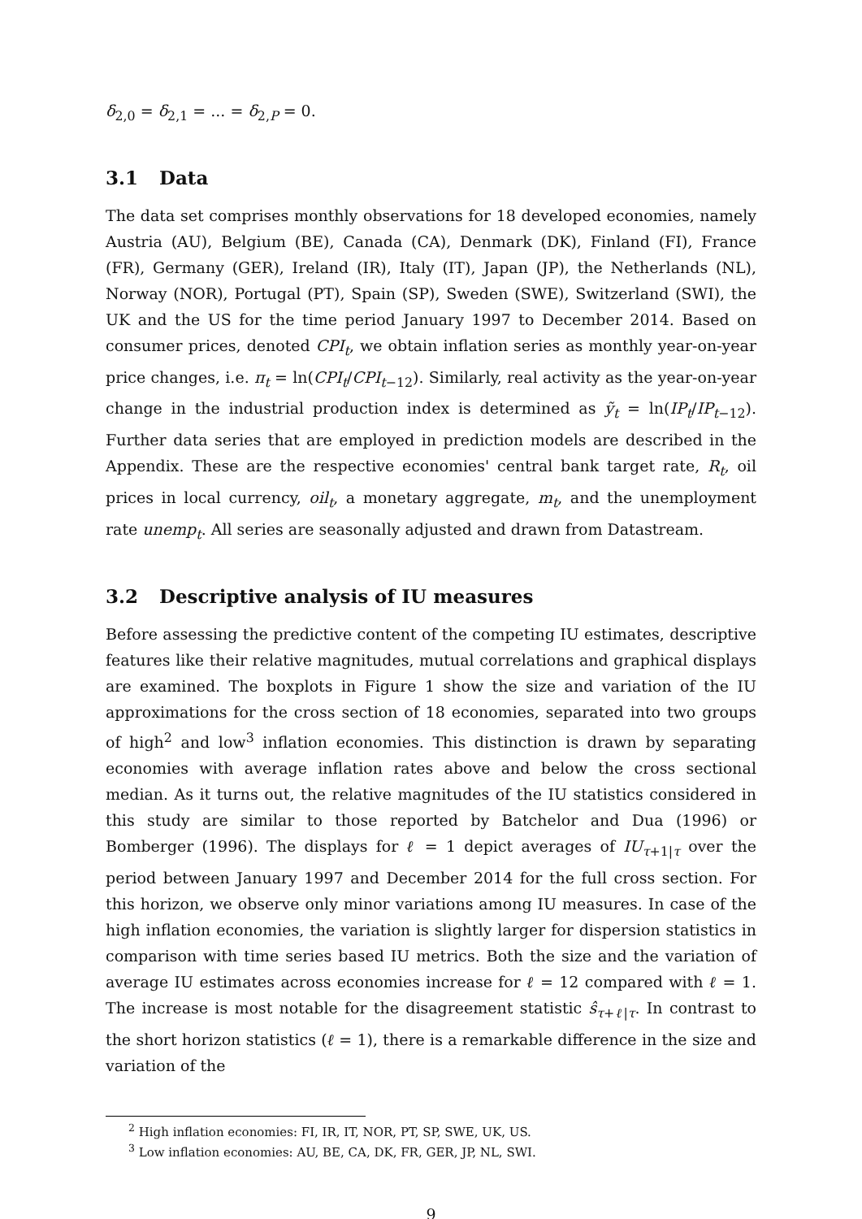δ<sub>2,0</sub> = δ<sub>2,1</sub> = ... = δ<sub>2,P</sub> = 0.
3.1 Data
The data set comprises monthly observations for 18 developed economies, namely Austria (AU), Belgium (BE), Canada (CA), Denmark (DK), Finland (FI), France (FR), Germany (GER), Ireland (IR), Italy (IT), Japan (JP), the Netherlands (NL), Norway (NOR), Portugal (PT), Spain (SP), Sweden (SWE), Switzerland (SWI), the UK and the US for the time period January 1997 to December 2014. Based on consumer prices, denoted CPI<sub>t</sub>, we obtain inflation series as monthly year-on-year price changes, i.e. π<sub>t</sub> = ln(CPI<sub>t</sub>/CPI<sub>t−12</sub>). Similarly, real activity as the year-on-year change in the industrial production index is determined as ỹ<sub>t</sub> = ln(IP<sub>t</sub>/IP<sub>t−12</sub>). Further data series that are employed in prediction models are described in the Appendix. These are the respective economies' central bank target rate, R<sub>t</sub>, oil prices in local currency, oil<sub>t</sub>, a monetary aggregate, m<sub>t</sub>, and the unemployment rate unemp<sub>t</sub>. All series are seasonally adjusted and drawn from Datastream.
3.2 Descriptive analysis of IU measures
Before assessing the predictive content of the competing IU estimates, descriptive features like their relative magnitudes, mutual correlations and graphical displays are examined. The boxplots in Figure 1 show the size and variation of the IU approximations for the cross section of 18 economies, separated into two groups of high<sup>2</sup> and low<sup>3</sup> inflation economies. This distinction is drawn by separating economies with average inflation rates above and below the cross sectional median. As it turns out, the relative magnitudes of the IU statistics considered in this study are similar to those reported by Batchelor and Dua (1996) or Bomberger (1996). The displays for ℓ = 1 depict averages of IU<sub>τ+1|τ</sub> over the period between January 1997 and December 2014 for the full cross section. For this horizon, we observe only minor variations among IU measures. In case of the high inflation economies, the variation is slightly larger for dispersion statistics in comparison with time series based IU metrics. Both the size and the variation of average IU estimates across economies increase for ℓ = 12 compared with ℓ = 1. The increase is most notable for the disagreement statistic ŝ<sub>τ+ℓ|τ</sub>. In contrast to the short horizon statistics (ℓ = 1), there is a remarkable difference in the size and variation of the
<sup>2</sup> High inflation economies: FI, IR, IT, NOR, PT, SP, SWE, UK, US.
<sup>3</sup> Low inflation economies: AU, BE, CA, DK, FR, GER, JP, NL, SWI.
9